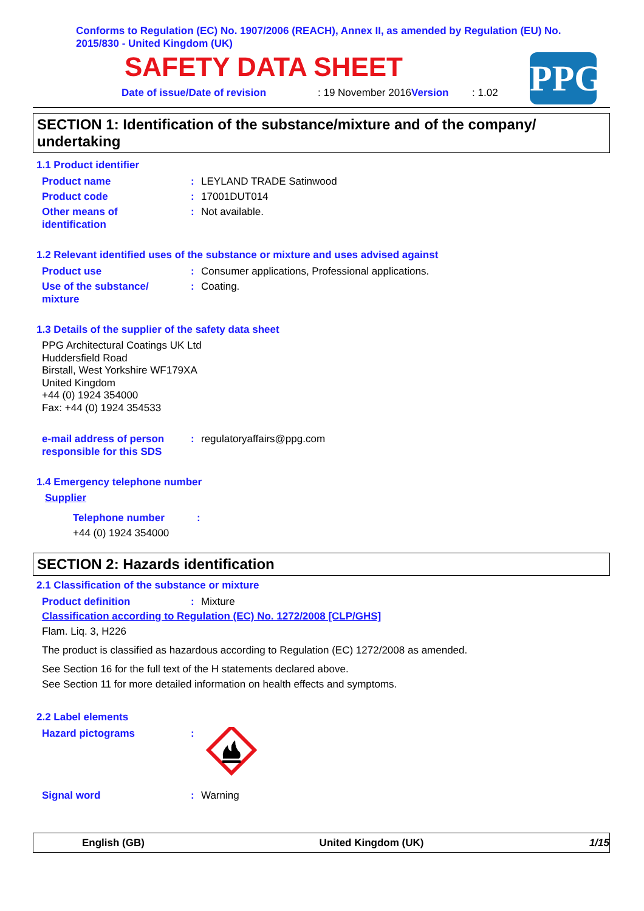Conforms to Regulation (EC) No. 1907/2006 (REACH), Annex II, as amended by Regulation (EU) No. 2015/830 - United Kingdom (UK)
SAFETY DATA SHEET
Date of issue/Date of revision: 19 November 2016 Version: 1.02 PPG
SECTION 1: Identification of the substance/mixture and of the company/ undertaking
1.1 Product identifier
Product name: LEYLAND TRADE Satinwood
Product code: 17001DUT014
Other means of
identification: Not available.
1.2 Relevant identified uses of the substance or mixture and uses advised against
Product use: Consumer applications, Professional applications.
Use of the substance/
mixture: Coating.
1.3 Details of the supplier of the safety data sheet
PPG Architectural Coatings UK Ltd
Huddersfield Road
Birstall, West Yorkshire WF179XA
United Kingdom
+44 (0) 1924 354000
Fax: +44 (0) 1924 354533
e-mail address of person
responsible for this SDS: regulatoryaffairs@ppg.com
1.4 Emergency telephone number
Supplier
Telephone number:
+44 (0) 1924 354000
SECTION 2: Hazards identification
2.1 Classification of the substance or mixture
Product definition: Mixture
Classification according to Regulation (EC) No. 1272/2008 [CLP/GHS]
Flam. Liq. 3, H226
The product is classified as hazardous according to Regulation (EC) 1272/2008 as amended.
See Section 16 for the full text of the H statements declared above.
See Section 11 for more detailed information on health effects and symptoms.
2.2 Label elements
Hazard pictograms:
Signal word: Warning
English (GB) United Kingdom (UK) 1/15